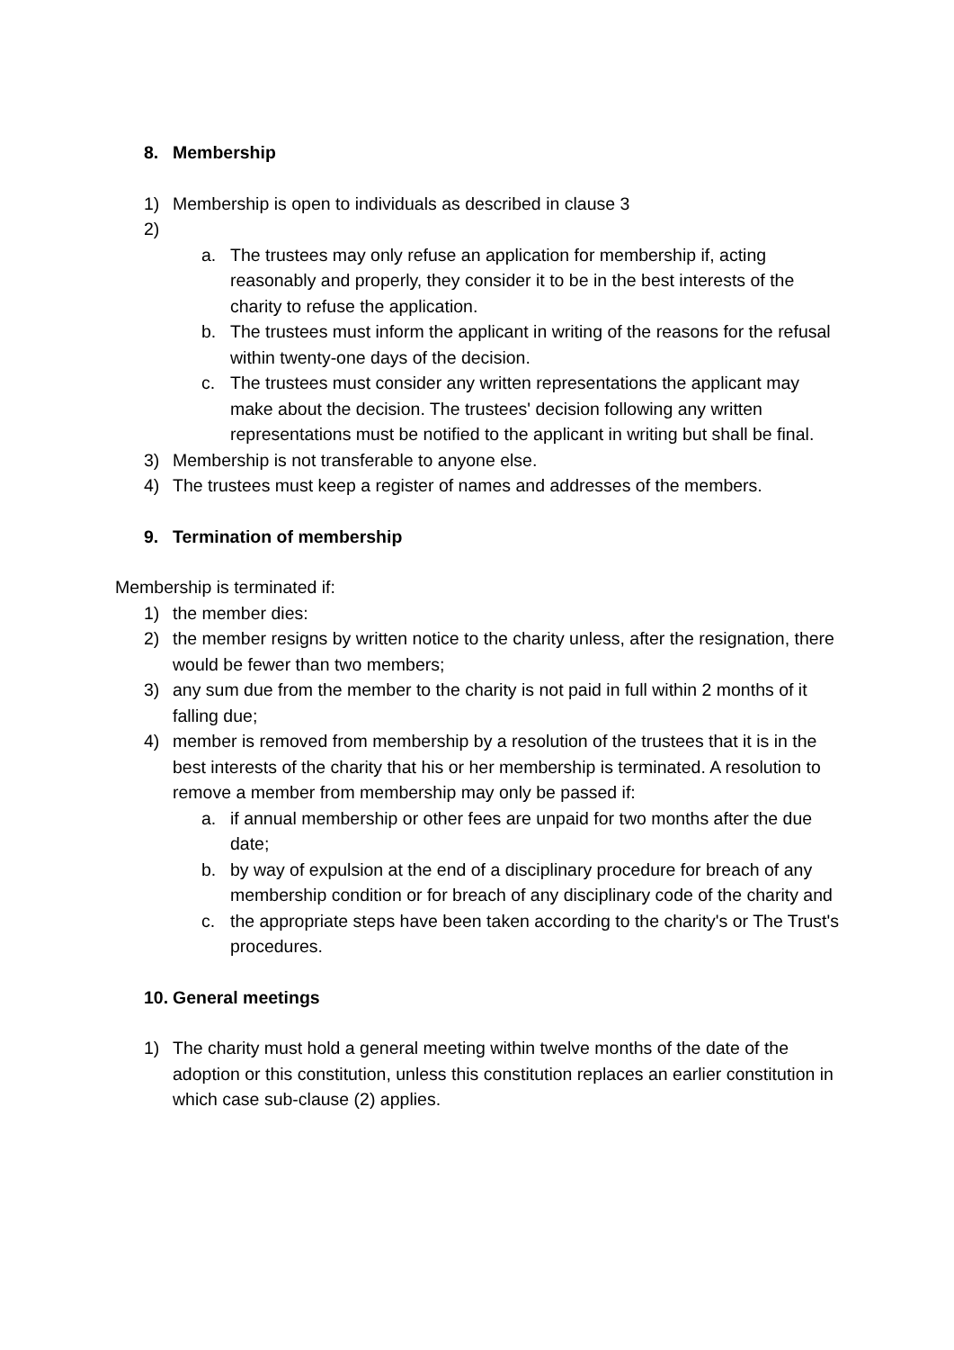8. Membership
1) Membership is open to individuals as described in clause 3
2)
a. The trustees may only refuse an application for membership if, acting reasonably and properly, they consider it to be in the best interests of the charity to refuse the application.
b. The trustees must inform the applicant in writing of the reasons for the refusal within twenty-one days of the decision.
c. The trustees must consider any written representations the applicant may make about the decision. The trustees' decision following any written representations must be notified to the applicant in writing but shall be final.
3) Membership is not transferable to anyone else.
4) The trustees must keep a register of names and addresses of the members.
9. Termination of membership
Membership is terminated if:
1) the member dies:
2) the member resigns by written notice to the charity unless, after the resignation, there would be fewer than two members;
3) any sum due from the member to the charity is not paid in full within 2 months of it falling due;
4) member is removed from membership by a resolution of the trustees that it is in the best interests of the charity that his or her membership is terminated. A resolution to remove a member from membership may only be passed if:
a. if annual membership or other fees are unpaid for two months after the due date;
b. by way of expulsion at the end of a disciplinary procedure for breach of any membership condition or for breach of any disciplinary code of the charity and
c. the appropriate steps have been taken according to the charity's or The Trust's procedures.
10. General meetings
1) The charity must hold a general meeting within twelve months of the date of the adoption or this constitution, unless this constitution replaces an earlier constitution in which case sub-clause (2) applies.